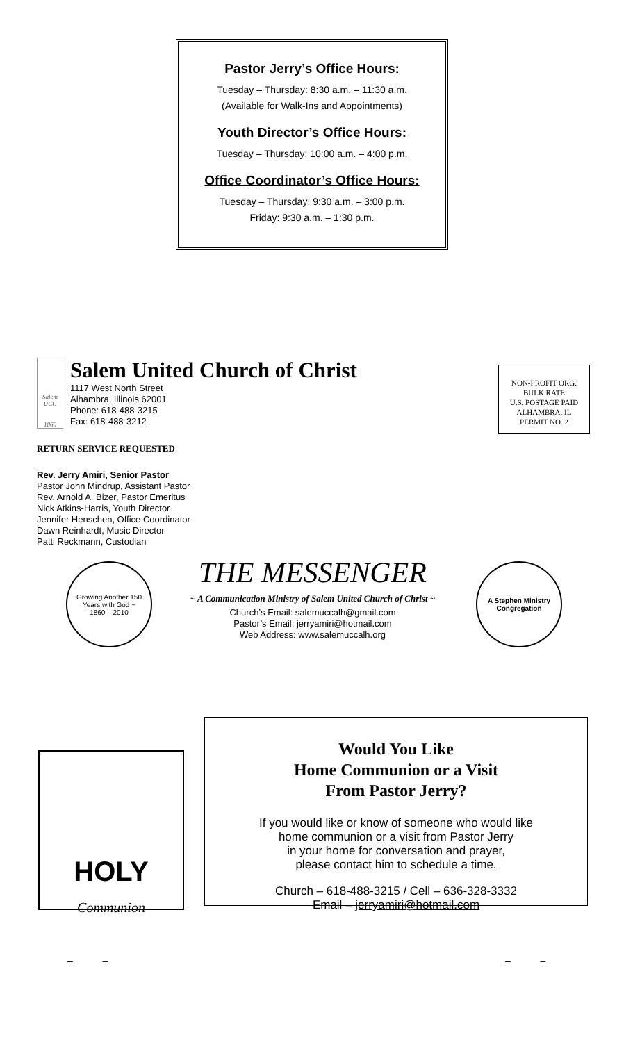Pastor Jerry’s Office Hours:
Tuesday – Thursday: 8:30 a.m. – 11:30 a.m.
(Available for Walk-Ins and Appointments)
Youth Director’s Office Hours:
Tuesday – Thursday: 10:00 a.m. – 4:00 p.m.
Office Coordinator’s Office Hours:
Tuesday – Thursday: 9:30 a.m. – 3:00 p.m.
Friday: 9:30 a.m. – 1:30 p.m.
Salem UCC
1860
Salem United Church of Christ
1117 West North Street
Alhambra, Illinois 62001
Phone: 618-488-3215
Fax: 618-488-3212
NON-PROFIT ORG.
BULK RATE
U.S. POSTAGE PAID
ALHAMBRA, IL
PERMIT NO. 2
RETURN SERVICE REQUESTED
Rev. Jerry Amiri, Senior Pastor
Pastor John Mindrup, Assistant Pastor
Rev. Arnold A. Bizer, Pastor Emeritus
Nick Atkins-Harris, Youth Director
Jennifer Henschen, Office Coordinator
Dawn Reinhardt, Music Director
Patti Reckmann, Custodian
Growing Another 150 Years with God ~
1860 – 2010
THE MESSENGER
~ A Communication Ministry of Salem United Church of Christ ~
Church’s Email: salemuccalh@gmail.com
Pastor’s Email: jerryamiri@hotmail.com
Web Address: www.salemuccalh.org
A Stephen Ministry Congregation
HOLY
Communion
Would You Like
Home Communion or a Visit
From Pastor Jerry?
If you would like or know of someone who would like
home communion or a visit from Pastor Jerry
in your home for conversation and prayer,
please contact him to schedule a time.
Church – 618-488-3215 / Cell – 636-328-3332
Email – jerryamiri@hotmail.com
– – – –